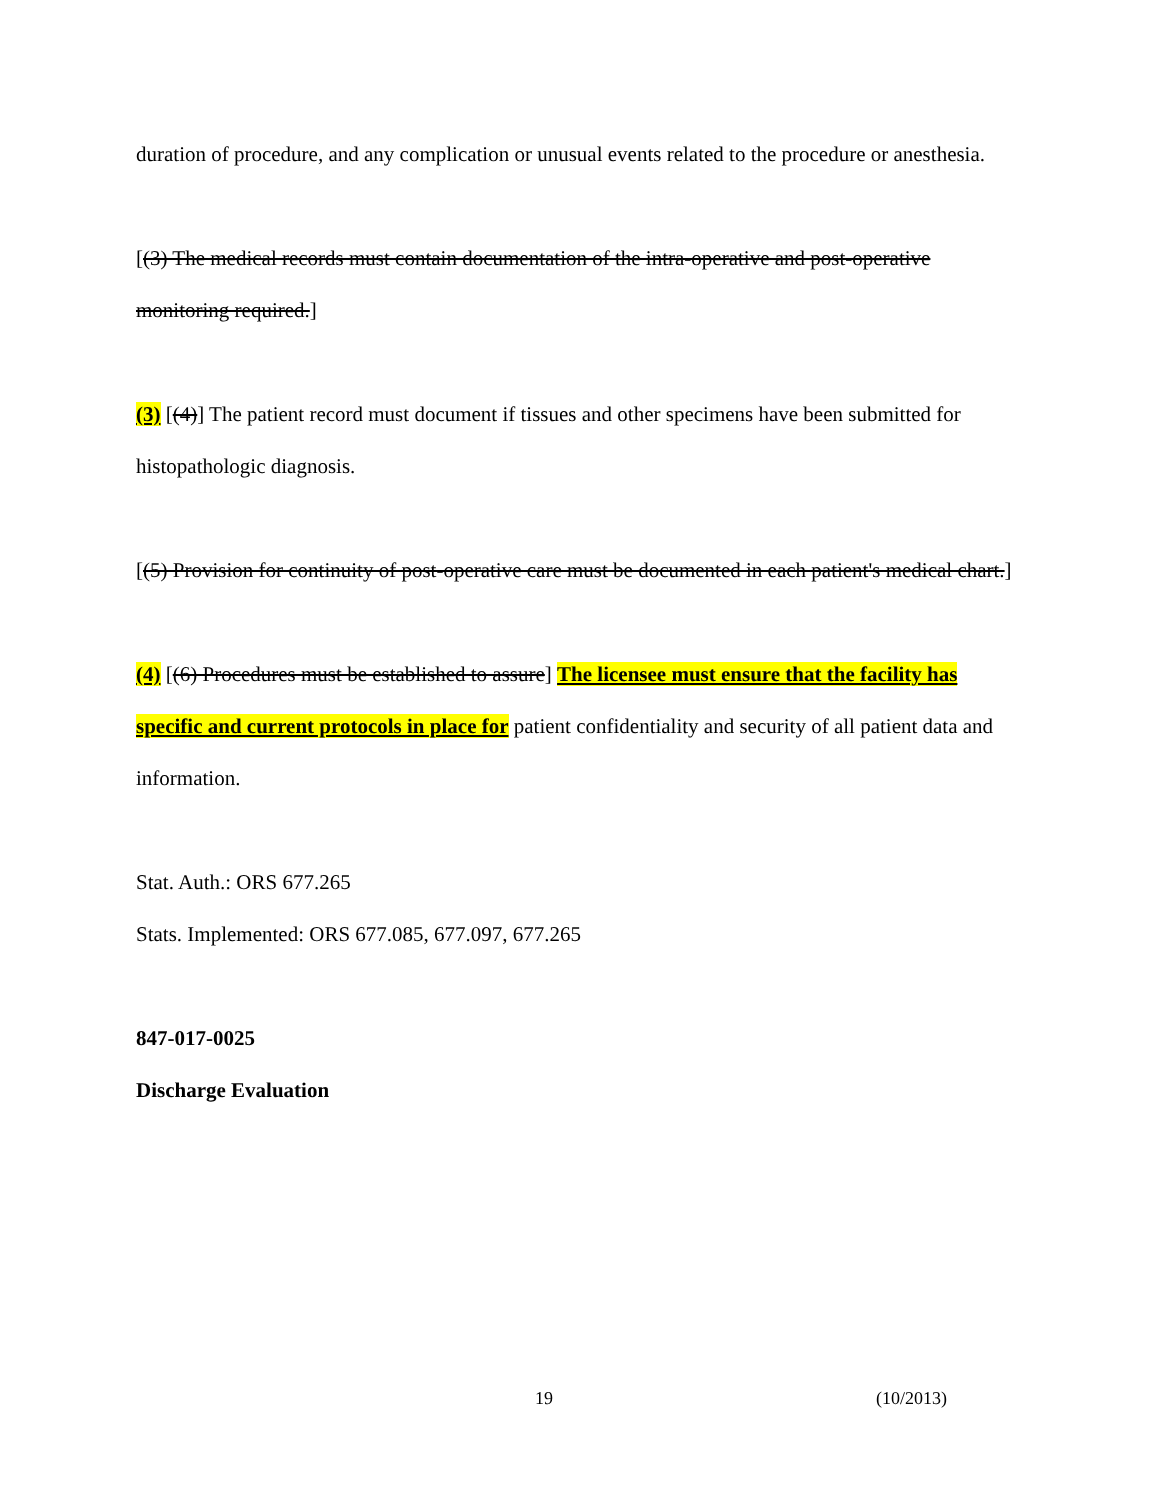duration of procedure, and any complication or unusual events related to the procedure or anesthesia.
[(3) The medical records must contain documentation of the intra-operative and post-operative monitoring required.]
(3) [(4)] The patient record must document if tissues and other specimens have been submitted for histopathologic diagnosis.
[(5) Provision for continuity of post-operative care must be documented in each patient's medical chart.]
(4) [(6) Procedures must be established to assure] The licensee must ensure that the facility has specific and current protocols in place for patient confidentiality and security of all patient data and information.
Stat. Auth.: ORS 677.265
Stats. Implemented: ORS 677.085, 677.097, 677.265
847-017-0025
Discharge Evaluation
19 (10/2013)